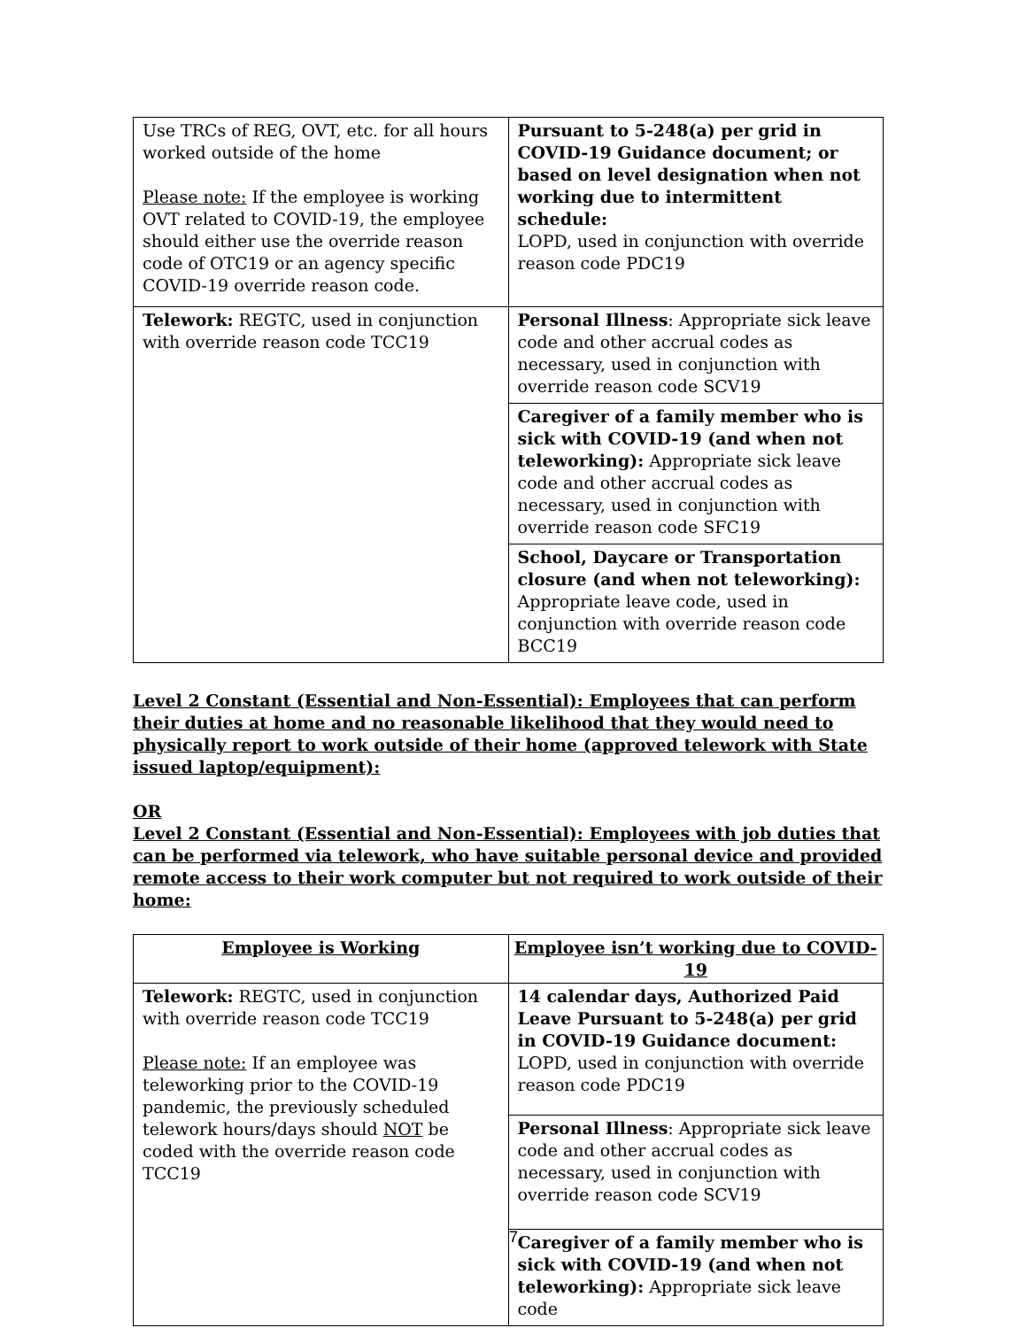| Use TRCs of REG, OVT, etc. for all hours worked outside of the home Please note: If the employee is working OVT related to COVID-19, the employee should either use the override reason code of OTC19 or an agency specific COVID-19 override reason code. | Pursuant to 5-248(a) per grid in COVID-19 Guidance document; or based on level designation when not working due to intermittent schedule: LOPD, used in conjunction with override reason code PDC19 |
| Telework: REGTC, used in conjunction with override reason code TCC19 | Personal Illness : Appropriate sick leave code and other accrual codes as necessary, used in conjunction with override reason code SCV19 |
| | Caregiver of a family member who is sick with COVID-19 (and when not teleworking): Appropriate sick leave code and other accrual codes as necessary, used in conjunction with override reason code SFC19 |
| | School, Daycare or Transportation closure (and when not teleworking): Appropriate leave code, used in conjunction with override reason code BCC19 |
Level 2 Constant (Essential and Non-Essential): Employees that can perform their duties at home and no reasonable likelihood that they would need to physically report to work outside of their home (approved telework with State issued laptop/equipment):
OR
Level 2 Constant (Essential and Non-Essential): Employees with job duties that can be performed via telework, who have suitable personal device and provided remote access to their work computer but not required to work outside of their home:
| Employee is Working | Employee isn’t working due to COVID-19 |
| --- | --- |
| Telework: REGTC, used in conjunction with override reason code TCC19 Please note: If an employee was teleworking prior to the COVID-19 pandemic, the previously scheduled telework hours/days should NOT be coded with the override reason code TCC19 | 14 calendar days, Authorized Paid Leave Pursuant to 5-248(a) per grid in COVID-19 Guidance document: LOPD, used in conjunction with override reason code PDC19 |
| | Personal Illness : Appropriate sick leave code and other accrual codes as necessary, used in conjunction with override reason code SCV19 |
| | Caregiver of a family member who is sick with COVID-19 (and when not teleworking): Appropriate sick leave code |
7